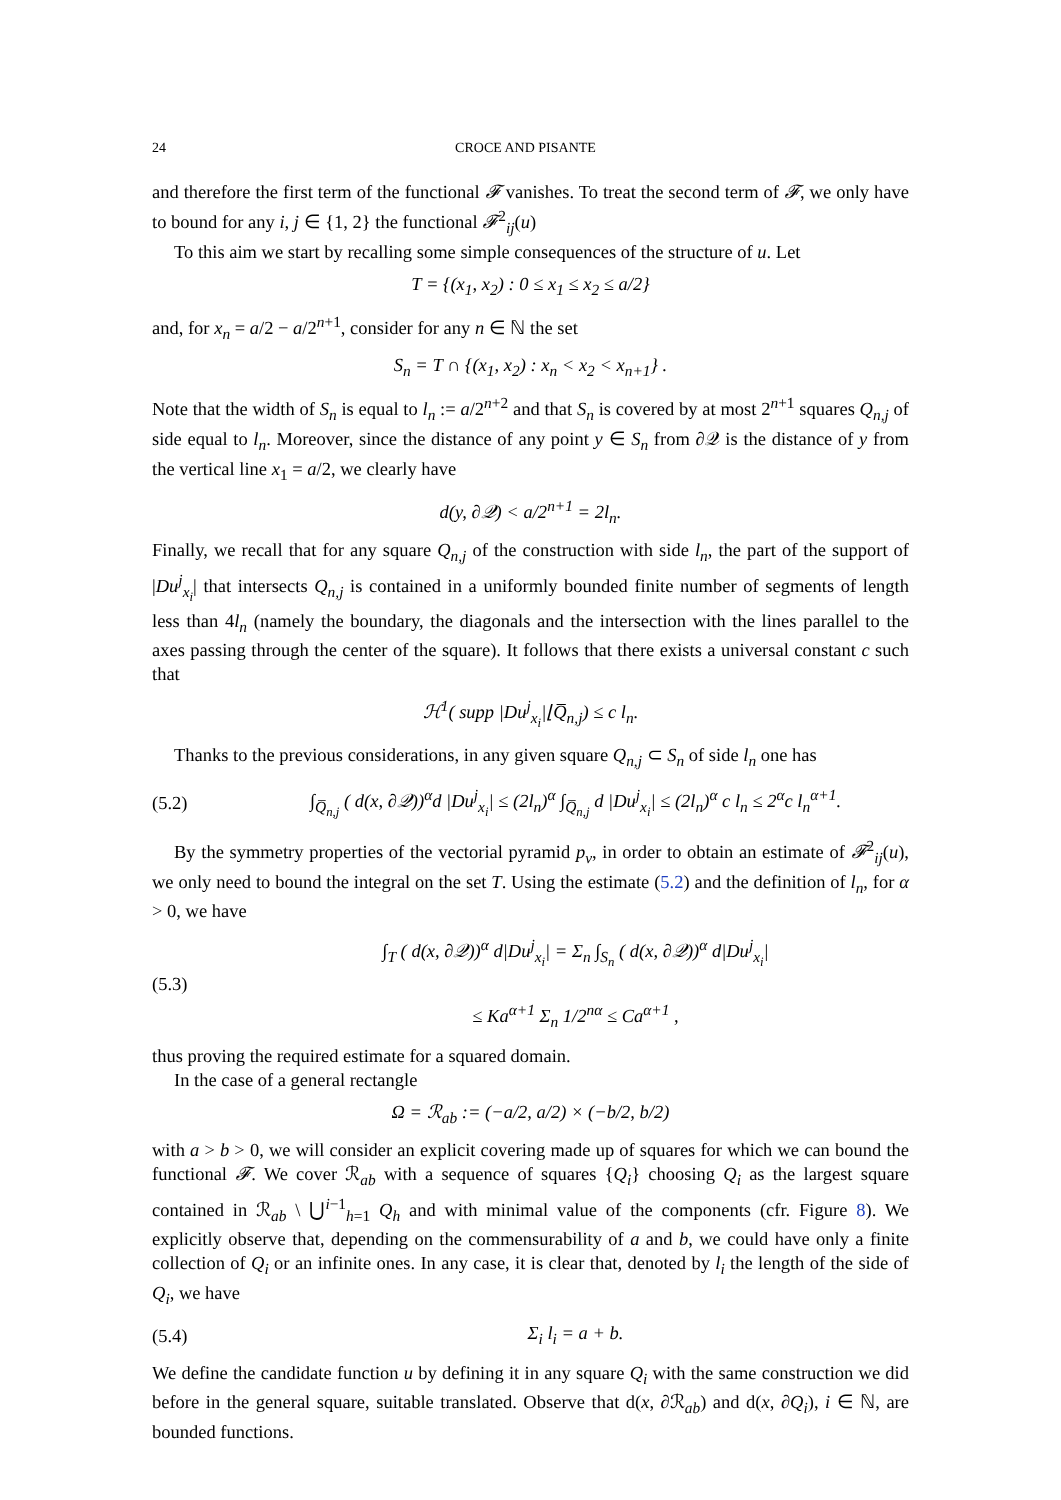24 CROCE AND PISANTE
and therefore the first term of the functional 𝓕 vanishes. To treat the second term of 𝓕, we only have to bound for any i, j ∈ {1, 2} the functional 𝓕<sup>2</sup><sub>ij</sub>(u)
To this aim we start by recalling some simple consequences of the structure of u. Let
T = {(x<sub>1</sub>, x<sub>2</sub>) : 0 ≤ x<sub>1</sub> ≤ x<sub>2</sub> ≤ a/2}
and, for x<sub>n</sub> = a/2 − a/2<sup>n+1</sup>, consider for any n ∈ ℕ the set
S<sub>n</sub> = T ∩ {(x<sub>1</sub>, x<sub>2</sub>) : x<sub>n</sub> < x<sub>2</sub> < x<sub>n+1</sub>} .
Note that the width of S<sub>n</sub> is equal to l<sub>n</sub> := a/2<sup>n+2</sup> and that S<sub>n</sub> is covered by at most 2<sup>n+1</sup> squares Q<sub>n,j</sub> of side equal to l<sub>n</sub>. Moreover, since the distance of any point y ∈ S<sub>n</sub> from ∂𝒬 is the distance of y from the vertical line x<sub>1</sub> = a/2, we clearly have
d(y, ∂𝒬) < a/2<sup>n+1</sup> = 2l<sub>n</sub>.
Finally, we recall that for any square Q<sub>n,j</sub> of the construction with side l<sub>n</sub>, the part of the support of |Du<sup>j</sup><sub>x<sub>i</sub></sub>| that intersects Q<sub>n,j</sub> is contained in a uniformly bounded finite number of segments of length less than 4l<sub>n</sub> (namely the boundary, the diagonals and the intersection with the lines parallel to the axes passing through the center of the square). It follows that there exists a universal constant c such that
ℋ<sup>1</sup>( supp |Du<sup>j</sup><sub>x<sub>i</sub></sub>|⌊Q̅<sub>n,j</sub>) ≤ c l<sub>n</sub>.
Thanks to the previous considerations, in any given square Q<sub>n,j</sub> ⊂ S<sub>n</sub> of side l<sub>n</sub> one has
(5.2) ∫<sub>Q̅<sub>n,j</sub></sub> ( d(x, ∂𝒬))<sup>α</sup>d |Du<sup>j</sup><sub>x<sub>i</sub></sub>| ≤ (2l<sub>n</sub>)<sup>α</sup> ∫<sub>Q̅<sub>n,j</sub></sub> d |Du<sup>j</sup><sub>x<sub>i</sub></sub>| ≤ (2l<sub>n</sub>)<sup>α</sup> c l<sub>n</sub> ≤ 2<sup>α</sup>c l<sub>n</sub><sup>α+1</sup>.
By the symmetry properties of the vectorial pyramid p<sub>v</sub>, in order to obtain an estimate of 𝓕<sup>2</sup><sub>ij</sub>(u), we only need to bound the integral on the set T. Using the estimate (5.2) and the definition of l<sub>n</sub>, for α > 0, we have
(5.3) ∫<sub>T</sub> ( d(x, ∂𝒬))<sup>α</sup> d|Du<sup>j</sup><sub>x<sub>i</sub></sub>| = Σ<sub>n</sub> ∫<sub>S<sub>n</sub></sub> ( d(x, ∂𝒬))<sup>α</sup> d|Du<sup>j</sup><sub>x<sub>i</sub></sub>|
≤ Ka<sup>α+1</sup> Σ<sub>n</sub> 1/2<sup>nα</sup> ≤ Ca<sup>α+1</sup> ,
thus proving the required estimate for a squared domain.
In the case of a general rectangle
Ω = ℛ<sub>ab</sub> := (−a/2, a/2) × (−b/2, b/2)
with a > b > 0, we will consider an explicit covering made up of squares for which we can bound the functional 𝓕. We cover ℛ<sub>ab</sub> with a sequence of squares {Q<sub>i</sub>} choosing Q<sub>i</sub> as the largest square contained in ℛ<sub>ab</sub> \ ⋃<sup>i−1</sup><sub>h=1</sub> Q<sub>h</sub> and with minimal value of the components (cfr. Figure 8). We explicitly observe that, depending on the commensurability of a and b, we could have only a finite collection of Q<sub>i</sub> or an infinite ones. In any case, it is clear that, denoted by l<sub>i</sub> the length of the side of Q<sub>i</sub>, we have
(5.4) Σ<sub>i</sub> l<sub>i</sub> = a + b.
We define the candidate function u by defining it in any square Q<sub>i</sub> with the same construction we did before in the general square, suitable translated. Observe that d(x, ∂ℛ<sub>ab</sub>) and d(x, ∂Q<sub>i</sub>), i ∈ ℕ, are bounded functions.